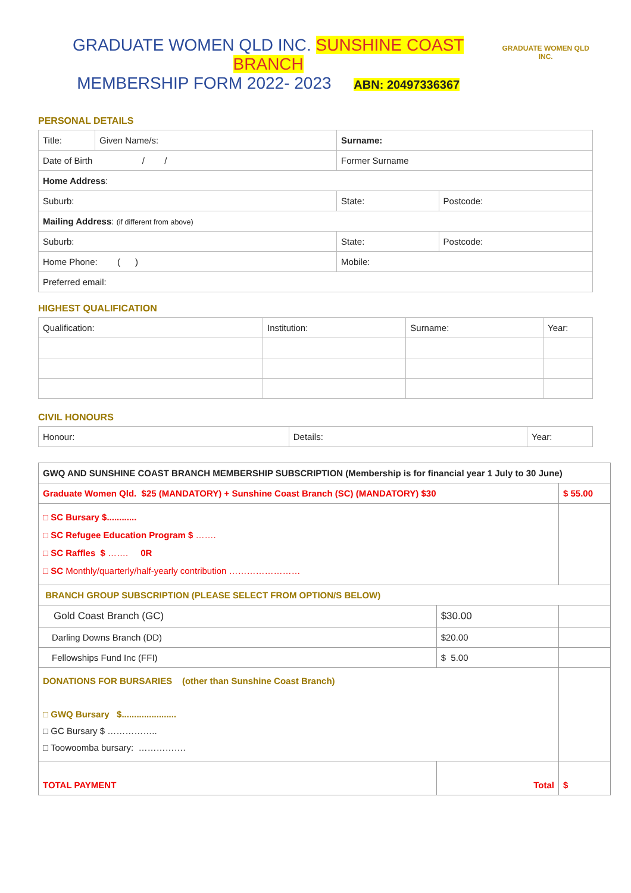GRADUATE WOMEN QLD INC. SUNSHINE COAST BRANCH
MEMBERSHIP FORM 2022- 2023 ABN: 20497336367
GRADUATE WOMEN QLD INC.
PERSONAL DETAILS
| Title: | Given Name/s: | Surname: | |
| Date of Birth / / | | Former Surname | |
| Home Address : | | | |
| Suburb: | | State: | Postcode: |
| Mailing Address : (if different from above) | | | |
| Suburb: | | State: | Postcode: |
| Home Phone: ( ) | | Mobile: | |
| Preferred email: | | | |
HIGHEST QUALIFICATION
| Qualification: | Institution: | Surname: | Year: |
CIVIL HONOURS
| Honour: | Details: | Year: |
| GWQ AND SUNSHINE COAST BRANCH MEMBERSHIP SUBSCRIPTION (Membership is for financial year 1 July to 30 June) | | |
| Graduate Women Qld. $25 (MANDATORY) + Sunshine Coast Branch (SC) (MANDATORY) $30 | | $ 55.00 |
| □ SC Bursary $............ □ SC Refugee Education Program $ ……. □ SC Raffles $ ……. 0R □ SC Monthly/quarterly/half-yearly contribution …………………… | | |
| BRANCH GROUP SUBSCRIPTION (PLEASE SELECT FROM OPTION/S BELOW) | | |
| Gold Coast Branch (GC) | $30.00 | |
| Darling Downs Branch (DD) | $20.00 | |
| Fellowships Fund Inc (FFI) | $ 5.00 | |
| DONATIONS FOR BURSARIES (other than Sunshine Coast Branch) □ GWQ Bursary $...................... □ GC Bursary $ …………….. □ Toowoomba bursary: ……………. | | |
| TOTAL PAYMENT | Total | $ |